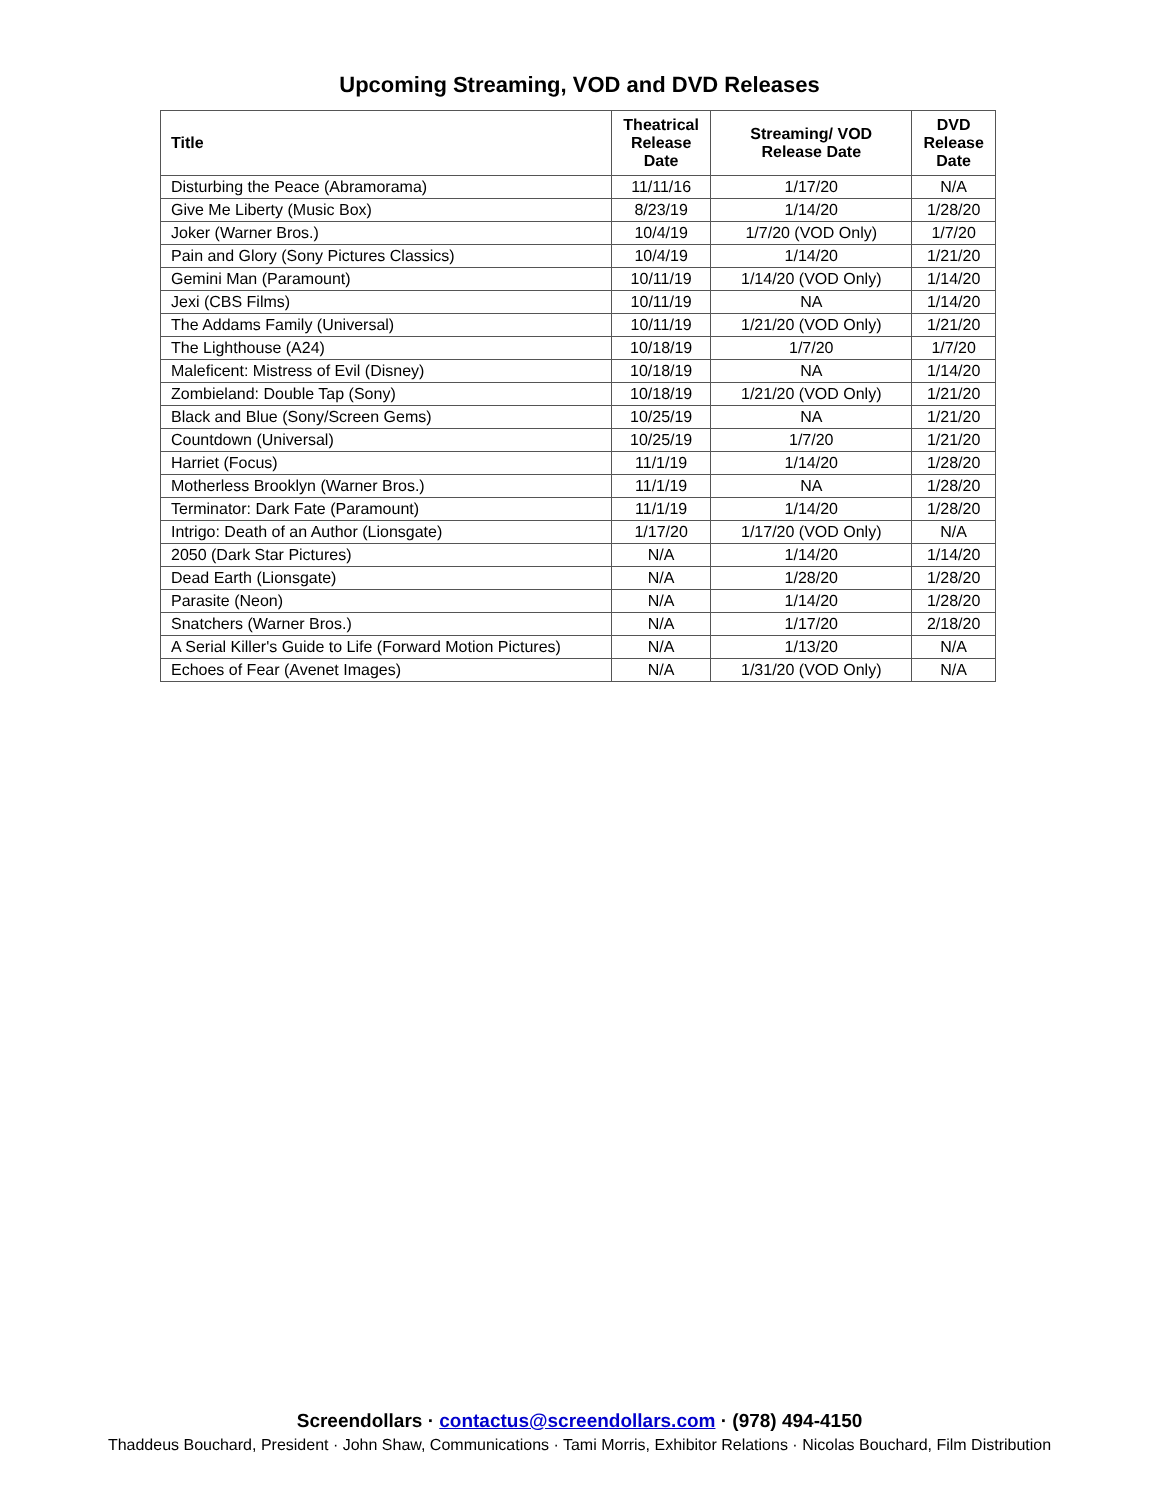Upcoming Streaming, VOD and DVD Releases
| Title | Theatrical Release Date | Streaming/ VOD Release Date | DVD Release Date |
| --- | --- | --- | --- |
| Disturbing the Peace (Abramorama) | 11/11/16 | 1/17/20 | N/A |
| Give Me Liberty (Music Box) | 8/23/19 | 1/14/20 | 1/28/20 |
| Joker (Warner Bros.) | 10/4/19 | 1/7/20 (VOD Only) | 1/7/20 |
| Pain and Glory (Sony Pictures Classics) | 10/4/19 | 1/14/20 | 1/21/20 |
| Gemini Man (Paramount) | 10/11/19 | 1/14/20 (VOD Only) | 1/14/20 |
| Jexi (CBS Films) | 10/11/19 | NA | 1/14/20 |
| The Addams Family (Universal) | 10/11/19 | 1/21/20 (VOD Only) | 1/21/20 |
| The Lighthouse (A24) | 10/18/19 | 1/7/20 | 1/7/20 |
| Maleficent: Mistress of Evil (Disney) | 10/18/19 | NA | 1/14/20 |
| Zombieland: Double Tap (Sony) | 10/18/19 | 1/21/20 (VOD Only) | 1/21/20 |
| Black and Blue (Sony/Screen Gems) | 10/25/19 | NA | 1/21/20 |
| Countdown (Universal) | 10/25/19 | 1/7/20 | 1/21/20 |
| Harriet (Focus) | 11/1/19 | 1/14/20 | 1/28/20 |
| Motherless Brooklyn (Warner Bros.) | 11/1/19 | NA | 1/28/20 |
| Terminator: Dark Fate (Paramount) | 11/1/19 | 1/14/20 | 1/28/20 |
| Intrigo: Death of an Author (Lionsgate) | 1/17/20 | 1/17/20 (VOD Only) | N/A |
| 2050 (Dark Star Pictures) | N/A | 1/14/20 | 1/14/20 |
| Dead Earth (Lionsgate) | N/A | 1/28/20 | 1/28/20 |
| Parasite (Neon) | N/A | 1/14/20 | 1/28/20 |
| Snatchers (Warner Bros.) | N/A | 1/17/20 | 2/18/20 |
| A Serial Killer's Guide to Life (Forward Motion Pictures) | N/A | 1/13/20 | N/A |
| Echoes of Fear (Avenet Images) | N/A | 1/31/20 (VOD Only) | N/A |
Screendollars · contactus@screendollars.com · (978) 494-4150
Thaddeus Bouchard, President · John Shaw, Communications · Tami Morris, Exhibitor Relations · Nicolas Bouchard, Film Distribution